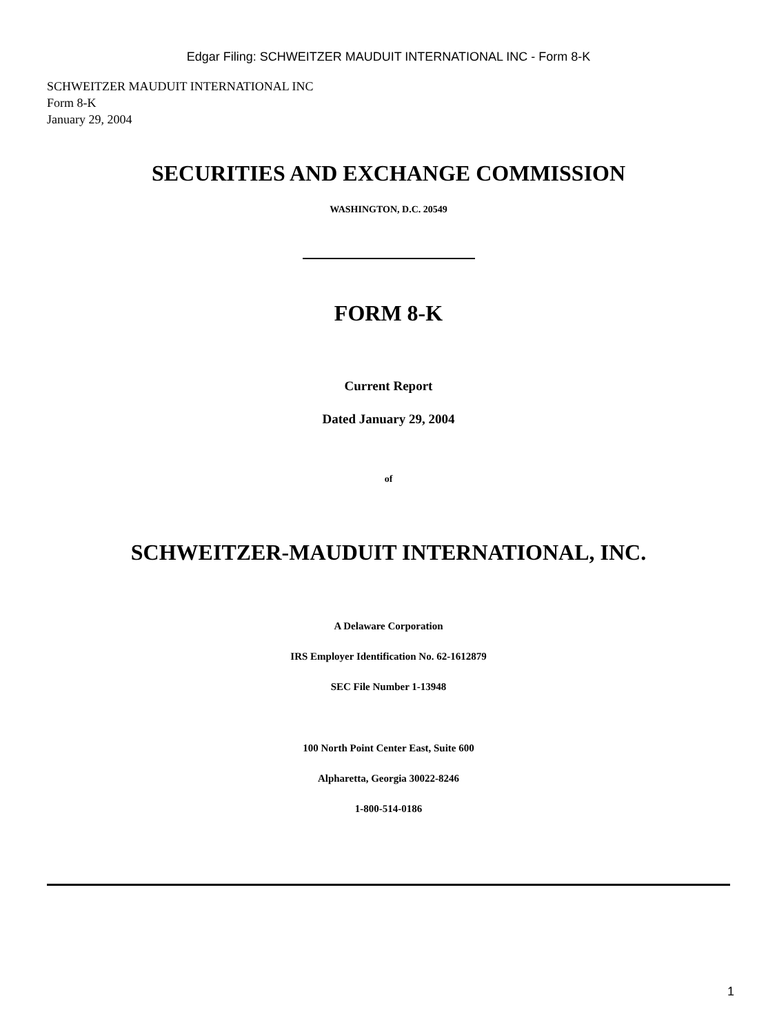Edgar Filing: SCHWEITZER MAUDUIT INTERNATIONAL INC - Form 8-K
SCHWEITZER MAUDUIT INTERNATIONAL INC
Form 8-K
January 29, 2004
SECURITIES AND EXCHANGE COMMISSION
WASHINGTON, D.C. 20549
FORM 8-K
Current Report
Dated January 29, 2004
of
SCHWEITZER-MAUDUIT INTERNATIONAL, INC.
A Delaware Corporation
IRS Employer Identification No. 62-1612879
SEC File Number 1-13948
100 North Point Center East, Suite 600
Alpharetta, Georgia 30022-8246
1-800-514-0186
1